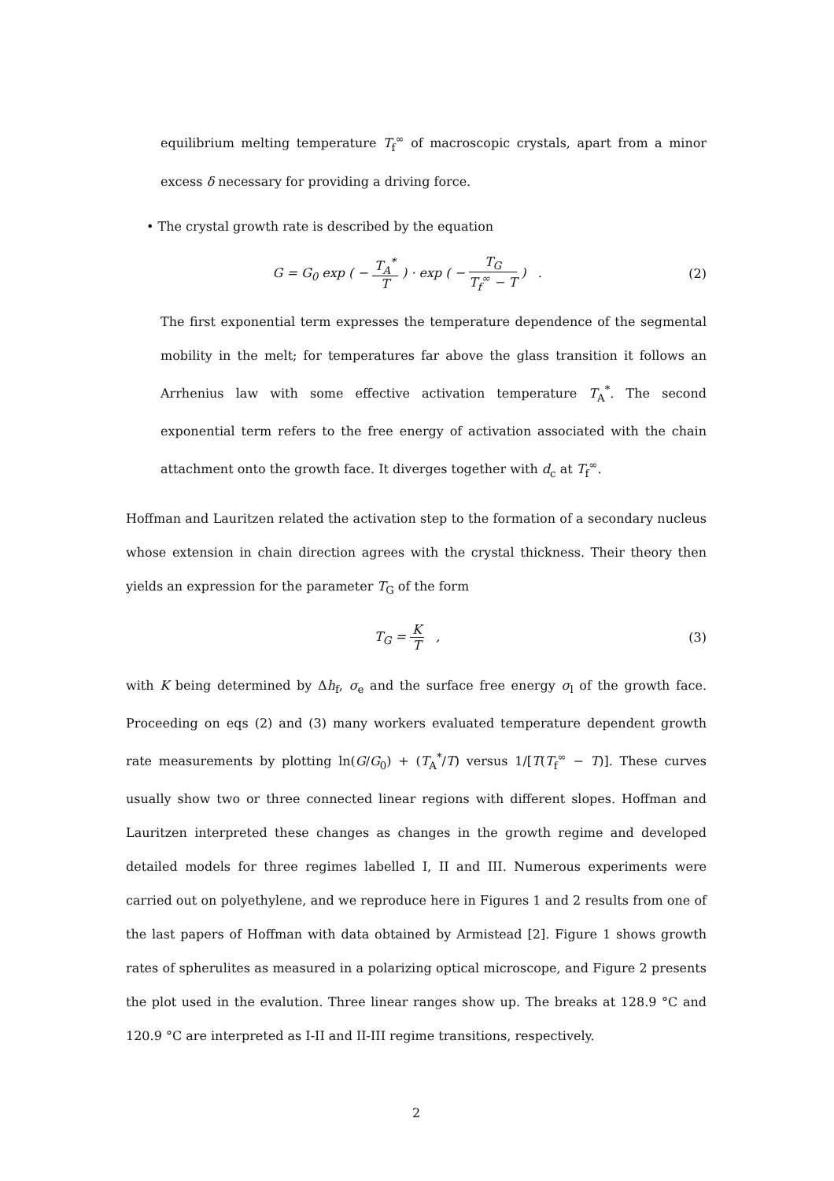equilibrium melting temperature T<sub>f</sub><sup>∞</sup> of macroscopic crystals, apart from a minor excess δ necessary for providing a driving force.
• The crystal growth rate is described by the equation
G = G<sub>0</sub> exp ( − T<sub>A</sub><sup>*</sup> T ) · exp ( − T<sub>G</sub> T<sub>f</sub><sup>∞</sup> − T ) .
(2)
The first exponential term expresses the temperature dependence of the segmental mobility in the melt; for temperatures far above the glass transition it follows an Arrhenius law with some effective activation temperature T<sub>A</sub><sup>*</sup>. The second exponential term refers to the free energy of activation associated with the chain attachment onto the growth face. It diverges together with d<sub>c</sub> at T<sub>f</sub><sup>∞</sup>.
Hoffman and Lauritzen related the activation step to the formation of a secondary nucleus whose extension in chain direction agrees with the crystal thickness. Their theory then yields an expression for the parameter T<sub>G</sub> of the form
T<sub>G</sub> = K T , (3)
with K being determined by Δh<sub>f</sub>, σ<sub>e</sub> and the surface free energy σ<sub>l</sub> of the growth face. Proceeding on eqs (2) and (3) many workers evaluated temperature dependent growth rate measurements by plotting ln(G/G<sub>0</sub>) + (T<sub>A</sub><sup>*</sup>/T) versus 1/[T(T<sub>f</sub><sup>∞</sup> − T)]. These curves usually show two or three connected linear regions with different slopes. Hoffman and Lauritzen interpreted these changes as changes in the growth regime and developed detailed models for three regimes labelled I, II and III. Numerous experiments were carried out on polyethylene, and we reproduce here in Figures 1 and 2 results from one of the last papers of Hoffman with data obtained by Armistead [2]. Figure 1 shows growth rates of spherulites as measured in a polarizing optical microscope, and Figure 2 presents the plot used in the evalution. Three linear ranges show up. The breaks at 128.9 °C and 120.9 °C are interpreted as I-II and II-III regime transitions, respectively.
2